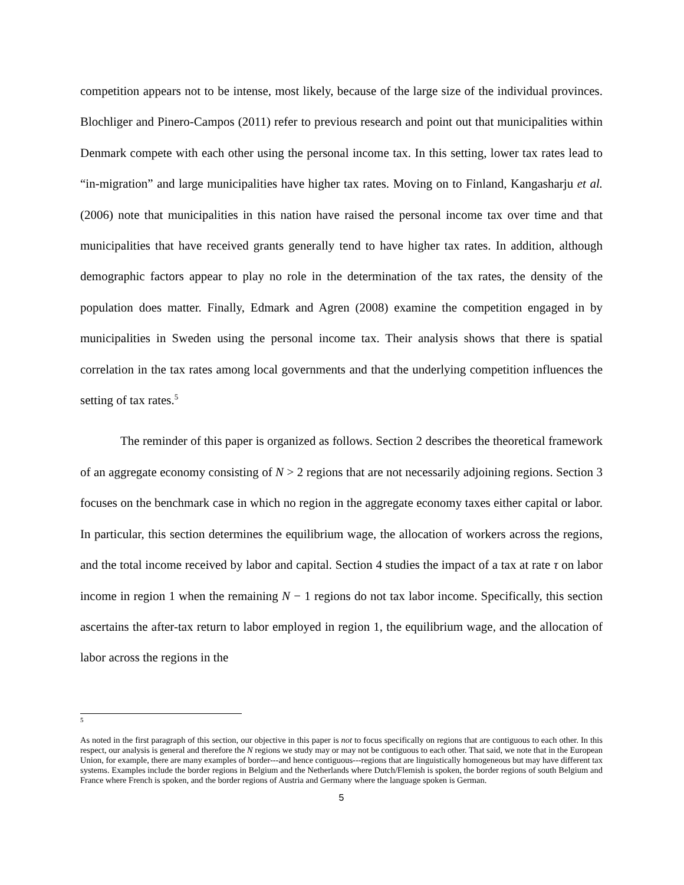competition appears not to be intense, most likely, because of the large size of the individual provinces. Blochliger and Pinero-Campos (2011) refer to previous research and point out that municipalities within Denmark compete with each other using the personal income tax. In this setting, lower tax rates lead to “in-migration” and large municipalities have higher tax rates. Moving on to Finland, Kangasharju et al. (2006) note that municipalities in this nation have raised the personal income tax over time and that municipalities that have received grants generally tend to have higher tax rates. In addition, although demographic factors appear to play no role in the determination of the tax rates, the density of the population does matter. Finally, Edmark and Agren (2008) examine the competition engaged in by municipalities in Sweden using the personal income tax. Their analysis shows that there is spatial correlation in the tax rates among local governments and that the underlying competition influences the setting of tax rates.<sup>5</sup>
The reminder of this paper is organized as follows. Section 2 describes the theoretical framework of an aggregate economy consisting of N > 2 regions that are not necessarily adjoining regions. Section 3 focuses on the benchmark case in which no region in the aggregate economy taxes either capital or labor. In particular, this section determines the equilibrium wage, the allocation of workers across the regions, and the total income received by labor and capital. Section 4 studies the impact of a tax at rate τ on labor income in region 1 when the remaining N − 1 regions do not tax labor income. Specifically, this section ascertains the after-tax return to labor employed in region 1, the equilibrium wage, and the allocation of labor across the regions in the
5
As noted in the first paragraph of this section, our objective in this paper is not to focus specifically on regions that are contiguous to each other. In this respect, our analysis is general and therefore the N regions we study may or may not be contiguous to each other. That said, we note that in the European Union, for example, there are many examples of border---and hence contiguous---regions that are linguistically homogeneous but may have different tax systems. Examples include the border regions in Belgium and the Netherlands where Dutch/Flemish is spoken, the border regions of south Belgium and France where French is spoken, and the border regions of Austria and Germany where the language spoken is German.
5